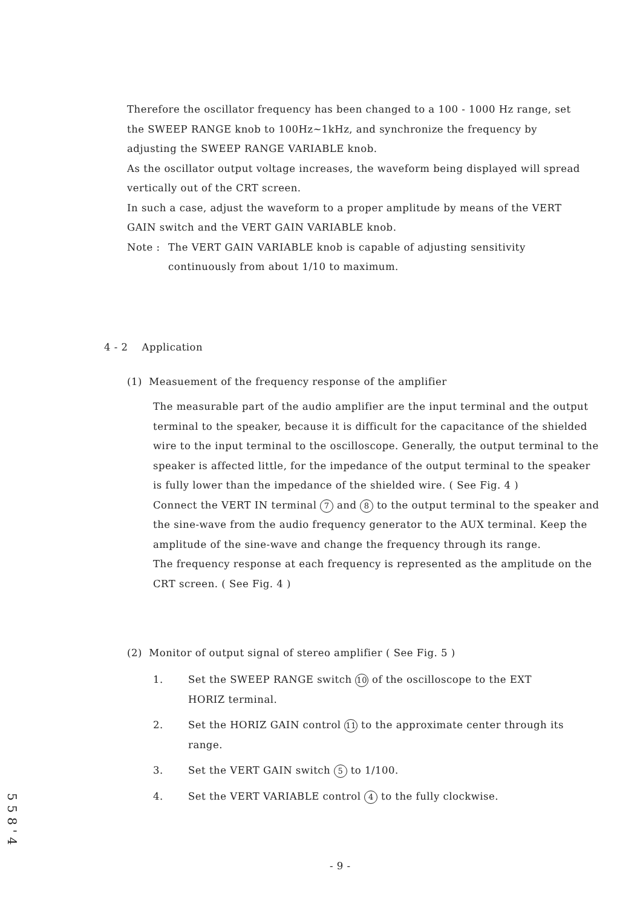Therefore the oscillator frequency has been changed to a 100 - 1000 Hz range, set the SWEEP RANGE knob to 100Hz~1kHz, and synchronize the frequency by adjusting the SWEEP RANGE VARIABLE knob.
As the oscillator output voltage increases, the waveform being displayed will spread vertically out of the CRT screen.
In such a case, adjust the waveform to a proper amplitude by means of the VERT GAIN switch and the VERT GAIN VARIABLE knob.
Note : The VERT GAIN VARIABLE knob is capable of adjusting sensitivity continuously from about 1/10 to maximum.
4 - 2 Application
(1) Measuement of the frequency response of the amplifier
The measurable part of the audio amplifier are the input terminal and the output terminal to the speaker, because it is difficult for the capacitance of the shielded wire to the input terminal to the oscilloscope. Generally, the output terminal to the speaker is affected little, for the impedance of the output terminal to the speaker is fully lower than the impedance of the shielded wire. ( See Fig. 4 )
Connect the VERT IN terminal 7 and 8 to the output terminal to the speaker and the sine-wave from the audio frequency generator to the AUX terminal. Keep the amplitude of the sine-wave and change the frequency through its range.
The frequency response at each frequency is represented as the amplitude on the CRT screen. ( See Fig. 4 )
(2) Monitor of output signal of stereo amplifier ( See Fig. 5 )
1. Set the SWEEP RANGE switch 10 of the oscilloscope to the EXT HORIZ terminal.
2. Set the HORIZ GAIN control 11 to the approximate center through its range.
3. Set the VERT GAIN switch 5 to 1/100.
4. Set the VERT VARIABLE control 4 to the fully clockwise.
- 9 -
5 5 8 ' 4